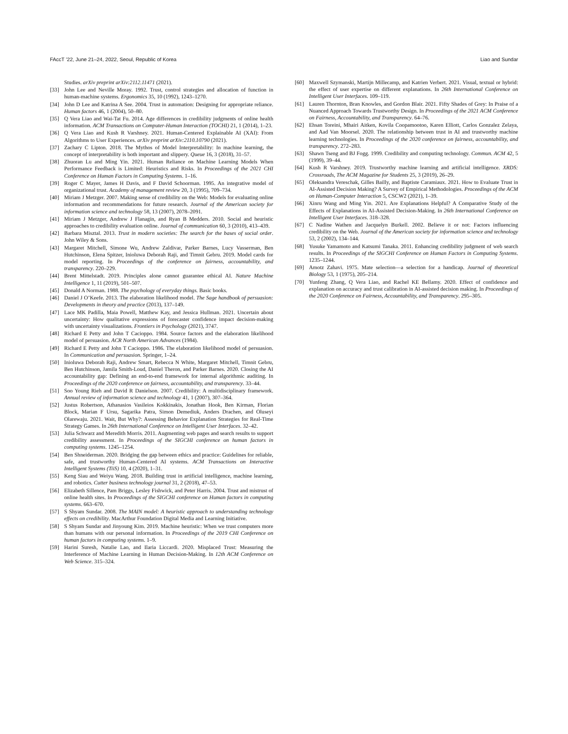FAccT ’22, June 21–24, 2022, Seoul, Republic of Korea Liao and Sundar
Studies. arXiv preprint arXiv:2112.11471 (2021).
[33] John Lee and Neville Moray. 1992. Trust, control strategies and allocation of function in human-machine systems. Ergonomics 35, 10 (1992), 1243–1270.
[34] John D Lee and Katrina A See. 2004. Trust in automation: Designing for appropriate reliance. Human factors 46, 1 (2004), 50–80.
[35] Q Vera Liao and Wai-Tat Fu. 2014. Age differences in credibility judgments of online health information. ACM Transactions on Computer-Human Interaction (TOCHI) 21, 1 (2014), 1–23.
[36] Q Vera Liao and Kush R Varshney. 2021. Human-Centered Explainable AI (XAI): From Algorithms to User Experiences. arXiv preprint arXiv:2110.10790 (2021).
[37] Zachary C Lipton. 2018. The Mythos of Model Interpretability: In machine learning, the concept of interpretability is both important and slippery. Queue 16, 3 (2018), 31–57.
[38] Zhuoran Lu and Ming Yin. 2021. Human Reliance on Machine Learning Models When Performance Feedback is Limited: Heuristics and Risks. In Proceedings of the 2021 CHI Conference on Human Factors in Computing Systems. 1–16.
[39] Roger C Mayer, James H Davis, and F David Schoorman. 1995. An integrative model of organizational trust. Academy of management review 20, 3 (1995), 709–734.
[40] Miriam J Metzger. 2007. Making sense of credibility on the Web: Models for evaluating online information and recommendations for future research. Journal of the American society for information science and technology 58, 13 (2007), 2078–2091.
[41] Miriam J Metzger, Andrew J Flanagin, and Ryan B Medders. 2010. Social and heuristic approaches to credibility evaluation online. Journal of communication 60, 3 (2010), 413–439.
[42] Barbara Misztal. 2013. Trust in modern societies: The search for the bases of social order. John Wiley & Sons.
[43] Margaret Mitchell, Simone Wu, Andrew Zaldivar, Parker Barnes, Lucy Vasserman, Ben Hutchinson, Elena Spitzer, Inioluwa Deborah Raji, and Timnit Gebru. 2019. Model cards for model reporting. In Proceedings of the conference on fairness, accountability, and transparency. 220–229.
[44] Brent Mittelstadt. 2019. Principles alone cannot guarantee ethical AI. Nature Machine Intelligence 1, 11 (2019), 501–507.
[45] Donald A Norman. 1988. The psychology of everyday things. Basic books.
[46] Daniel J O’Keefe. 2013. The elaboration likelihood model. The Sage handbook of persuasion: Developments in theory and practice (2013), 137–149.
[47] Lace MK Padilla, Maia Powell, Matthew Kay, and Jessica Hullman. 2021. Uncertain about uncertainty: How qualitative expressions of forecaster confidence impact decision-making with uncertainty visualizations. Frontiers in Psychology (2021), 3747.
[48] Richard E Petty and John T Cacioppo. 1984. Source factors and the elaboration likelihood model of persuasion. ACR North American Advances (1984).
[49] Richard E Petty and John T Cacioppo. 1986. The elaboration likelihood model of persuasion. In Communication and persuasion. Springer, 1–24.
[50] Inioluwa Deborah Raji, Andrew Smart, Rebecca N White, Margaret Mitchell, Timnit Gebru, Ben Hutchinson, Jamila Smith-Loud, Daniel Theron, and Parker Barnes. 2020. Closing the AI accountability gap: Defining an end-to-end framework for internal algorithmic auditing. In Proceedings of the 2020 conference on fairness, accountability, and transparency. 33–44.
[51] Soo Young Rieh and David R Danielson. 2007. Credibility: A multidisciplinary framework. Annual review of information science and technology 41, 1 (2007), 307–364.
[52] Justus Robertson, Athanasios Vasileios Kokkinakis, Jonathan Hook, Ben Kirman, Florian Block, Marian F Ursu, Sagarika Patra, Simon Demediuk, Anders Drachen, and Oluseyi Olarewaju. 2021. Wait, But Why?: Assessing Behavior Explanation Strategies for Real-Time Strategy Games. In 26th International Conference on Intelligent User Interfaces. 32–42.
[53] Julia Schwarz and Meredith Morris. 2011. Augmenting web pages and search results to support credibility assessment. In Proceedings of the SIGCHI conference on human factors in computing systems. 1245–1254.
[54] Ben Shneiderman. 2020. Bridging the gap between ethics and practice: Guidelines for reliable, safe, and trustworthy Human-Centered AI systems. ACM Transactions on Interactive Intelligent Systems (TiiS) 10, 4 (2020), 1–31.
[55] Keng Siau and Weiyu Wang. 2018. Building trust in artificial intelligence, machine learning, and robotics. Cutter business technology journal 31, 2 (2018), 47–53.
[56] Elizabeth Sillence, Pam Briggs, Lesley Fishwick, and Peter Harris. 2004. Trust and mistrust of online health sites. In Proceedings of the SIGCHI conference on Human factors in computing systems. 663–670.
[57] S Shyam Sundar. 2008. The MAIN model: A heuristic approach to understanding technology effects on credibility. MacArthur Foundation Digital Media and Learning Initiative.
[58] S Shyam Sundar and Jinyoung Kim. 2019. Machine heuristic: When we trust computers more than humans with our personal information. In Proceedings of the 2019 CHI Conference on human factors in computing systems. 1–9.
[59] Harini Suresh, Natalie Lao, and Ilaria Liccardi. 2020. Misplaced Trust: Measuring the Interference of Machine Learning in Human Decision-Making. In 12th ACM Conference on Web Science. 315–324.
[60] Maxwell Szymanski, Martijn Millecamp, and Katrien Verbert. 2021. Visual, textual or hybrid: the effect of user expertise on different explanations. In 26th International Conference on Intelligent User Interfaces. 109–119.
[61] Lauren Thornton, Bran Knowles, and Gordon Blair. 2021. Fifty Shades of Grey: In Praise of a Nuanced Approach Towards Trustworthy Design. In Proceedings of the 2021 ACM Conference on Fairness, Accountability, and Transparency. 64–76.
[62] Ehsan Toreini, Mhairi Aitken, Kovila Coopamootoo, Karen Elliott, Carlos Gonzalez Zelaya, and Aad Van Moorsel. 2020. The relationship between trust in AI and trustworthy machine learning technologies. In Proceedings of the 2020 conference on fairness, accountability, and transparency. 272–283.
[63] Shawn Tseng and BJ Fogg. 1999. Credibility and computing technology. Commun. ACM 42, 5 (1999), 39–44.
[64] Kush R Varshney. 2019. Trustworthy machine learning and artificial intelligence. XRDS: Crossroads, The ACM Magazine for Students 25, 3 (2019), 26–29.
[65] Oleksandra Vereschak, Gilles Bailly, and Baptiste Caramiaux. 2021. How to Evaluate Trust in AI-Assisted Decision Making? A Survey of Empirical Methodologies. Proceedings of the ACM on Human-Computer Interaction 5, CSCW2 (2021), 1–39.
[66] Xinru Wang and Ming Yin. 2021. Are Explanations Helpful? A Comparative Study of the Effects of Explanations in AI-Assisted Decision-Making. In 26th International Conference on Intelligent User Interfaces. 318–328.
[67] C Nadine Wathen and Jacquelyn Burkell. 2002. Believe it or not: Factors influencing credibility on the Web. Journal of the American society for information science and technology 53, 2 (2002), 134–144.
[68] Yusuke Yamamoto and Katsumi Tanaka. 2011. Enhancing credibility judgment of web search results. In Proceedings of the SIGCHI Conference on Human Factors in Computing Systems. 1235–1244.
[69] Amotz Zahavi. 1975. Mate selection—a selection for a handicap. Journal of theoretical Biology 53, 1 (1975), 205–214.
[70] Yunfeng Zhang, Q Vera Liao, and Rachel KE Bellamy. 2020. Effect of confidence and explanation on accuracy and trust calibration in AI-assisted decision making. In Proceedings of the 2020 Conference on Fairness, Accountability, and Transparency. 295–305.